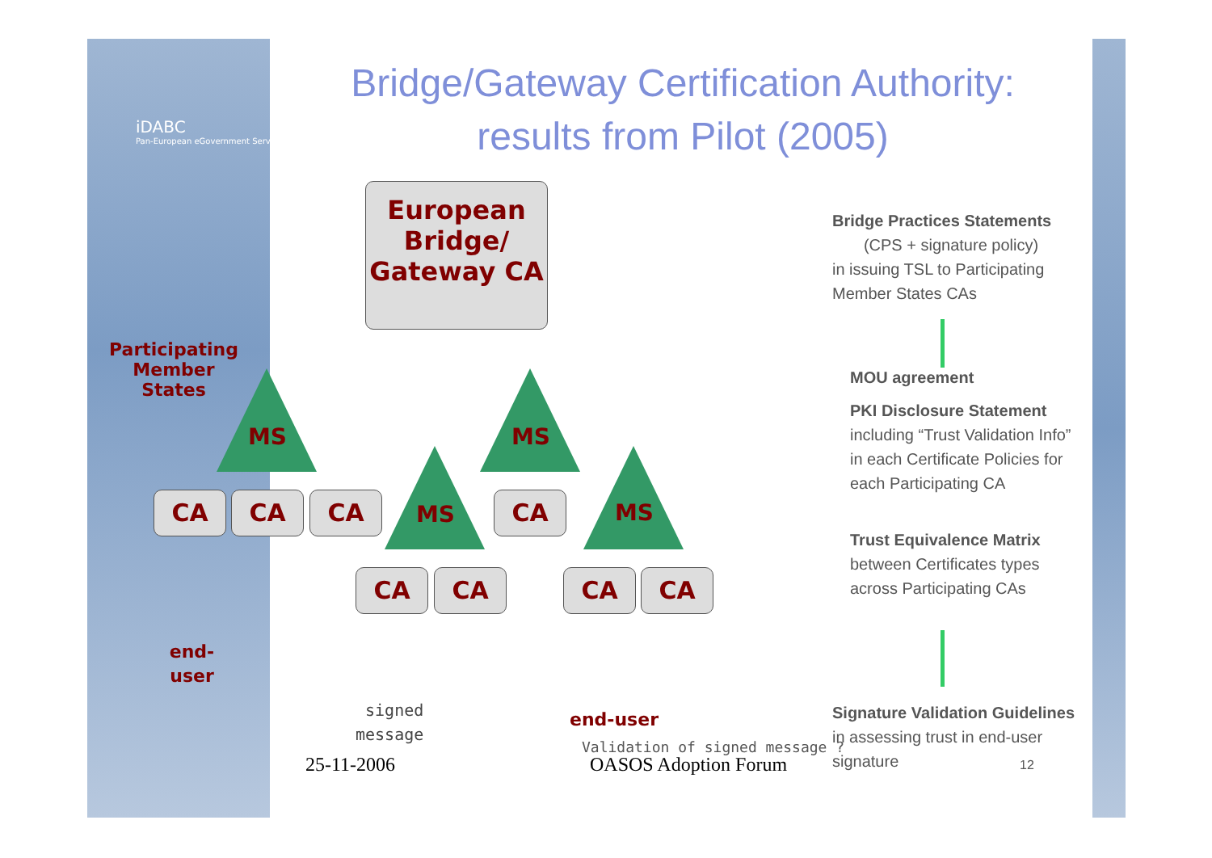iDABC
Pan-European eGovernment Services
Bridge/Gateway Certification Authority:
results from Pilot (2005)
European Bridge/ Gateway CA
Participating Member States
MS MS
MS MS
CA CA CA CA
CA CA CA CA
end-user
signed
message
end-user
Validation of signed message ?
Bridge Practices Statements
(CPS + signature policy)
in issuing TSL to Participating
Member States CAs
MOU agreement
PKI Disclosure Statement
including “Trust Validation Info”
in each Certificate Policies for
each Participating CA
Trust Equivalence Matrix
between Certificates types
across Participating CAs
Signature Validation Guidelines
in assessing trust in end-user
signature
25-11-2006 OASOS Adoption Forum 12